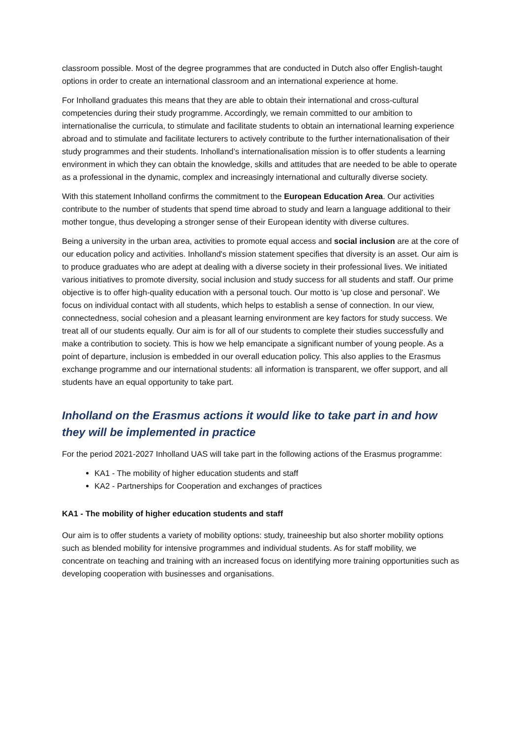classroom possible. Most of the degree programmes that are conducted in Dutch also offer English-taught options in order to create an international classroom and an international experience at home.
For Inholland graduates this means that they are able to obtain their international and cross-cultural competencies during their study programme. Accordingly, we remain committed to our ambition to internationalise the curricula, to stimulate and facilitate students to obtain an international learning experience abroad and to stimulate and facilitate lecturers to actively contribute to the further internationalisation of their study programmes and their students. Inholland’s internationalisation mission is to offer students a learning environment in which they can obtain the knowledge, skills and attitudes that are needed to be able to operate as a professional in the dynamic, complex and increasingly international and culturally diverse society.
With this statement Inholland confirms the commitment to the European Education Area. Our activities contribute to the number of students that spend time abroad to study and learn a language additional to their mother tongue, thus developing a stronger sense of their European identity with diverse cultures.
Being a university in the urban area, activities to promote equal access and social inclusion are at the core of our education policy and activities. Inholland's mission statement specifies that diversity is an asset. Our aim is to produce graduates who are adept at dealing with a diverse society in their professional lives. We initiated various initiatives to promote diversity, social inclusion and study success for all students and staff. Our prime objective is to offer high-quality education with a personal touch. Our motto is 'up close and personal'. We focus on individual contact with all students, which helps to establish a sense of connection. In our view, connectedness, social cohesion and a pleasant learning environment are key factors for study success. We treat all of our students equally. Our aim is for all of our students to complete their studies successfully and make a contribution to society. This is how we help emancipate a significant number of young people. As a point of departure, inclusion is embedded in our overall education policy. This also applies to the Erasmus exchange programme and our international students: all information is transparent, we offer support, and all students have an equal opportunity to take part.
Inholland on the Erasmus actions it would like to take part in and how they will be implemented in practice
For the period 2021-2027 Inholland UAS will take part in the following actions of the Erasmus programme:
KA1 - The mobility of higher education students and staff
KA2 - Partnerships for Cooperation and exchanges of practices
KA1 - The mobility of higher education students and staff
Our aim is to offer students a variety of mobility options: study, traineeship but also shorter mobility options such as blended mobility for intensive programmes and individual students. As for staff mobility, we concentrate on teaching and training with an increased focus on identifying more training opportunities such as developing cooperation with businesses and organisations.